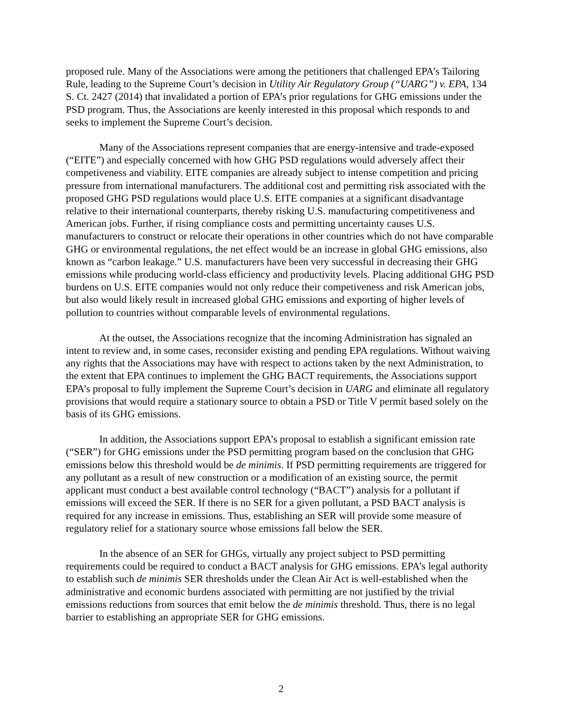proposed rule. Many of the Associations were among the petitioners that challenged EPA’s Tailoring Rule, leading to the Supreme Court’s decision in Utility Air Regulatory Group (“UARG”) v. EPA, 134 S. Ct. 2427 (2014) that invalidated a portion of EPA’s prior regulations for GHG emissions under the PSD program. Thus, the Associations are keenly interested in this proposal which responds to and seeks to implement the Supreme Court’s decision.
Many of the Associations represent companies that are energy-intensive and trade-exposed (“EITE”) and especially concerned with how GHG PSD regulations would adversely affect their competiveness and viability. EITE companies are already subject to intense competition and pricing pressure from international manufacturers. The additional cost and permitting risk associated with the proposed GHG PSD regulations would place U.S. EITE companies at a significant disadvantage relative to their international counterparts, thereby risking U.S. manufacturing competitiveness and American jobs. Further, if rising compliance costs and permitting uncertainty causes U.S. manufacturers to construct or relocate their operations in other countries which do not have comparable GHG or environmental regulations, the net effect would be an increase in global GHG emissions, also known as “carbon leakage.” U.S. manufacturers have been very successful in decreasing their GHG emissions while producing world-class efficiency and productivity levels. Placing additional GHG PSD burdens on U.S. EITE companies would not only reduce their competiveness and risk American jobs, but also would likely result in increased global GHG emissions and exporting of higher levels of pollution to countries without comparable levels of environmental regulations.
At the outset, the Associations recognize that the incoming Administration has signaled an intent to review and, in some cases, reconsider existing and pending EPA regulations. Without waiving any rights that the Associations may have with respect to actions taken by the next Administration, to the extent that EPA continues to implement the GHG BACT requirements, the Associations support EPA’s proposal to fully implement the Supreme Court’s decision in UARG and eliminate all regulatory provisions that would require a stationary source to obtain a PSD or Title V permit based solely on the basis of its GHG emissions.
In addition, the Associations support EPA’s proposal to establish a significant emission rate (“SER”) for GHG emissions under the PSD permitting program based on the conclusion that GHG emissions below this threshold would be de minimis. If PSD permitting requirements are triggered for any pollutant as a result of new construction or a modification of an existing source, the permit applicant must conduct a best available control technology (“BACT”) analysis for a pollutant if emissions will exceed the SER. If there is no SER for a given pollutant, a PSD BACT analysis is required for any increase in emissions. Thus, establishing an SER will provide some measure of regulatory relief for a stationary source whose emissions fall below the SER.
In the absence of an SER for GHGs, virtually any project subject to PSD permitting requirements could be required to conduct a BACT analysis for GHG emissions. EPA’s legal authority to establish such de minimis SER thresholds under the Clean Air Act is well-established when the administrative and economic burdens associated with permitting are not justified by the trivial emissions reductions from sources that emit below the de minimis threshold. Thus, there is no legal barrier to establishing an appropriate SER for GHG emissions.
2